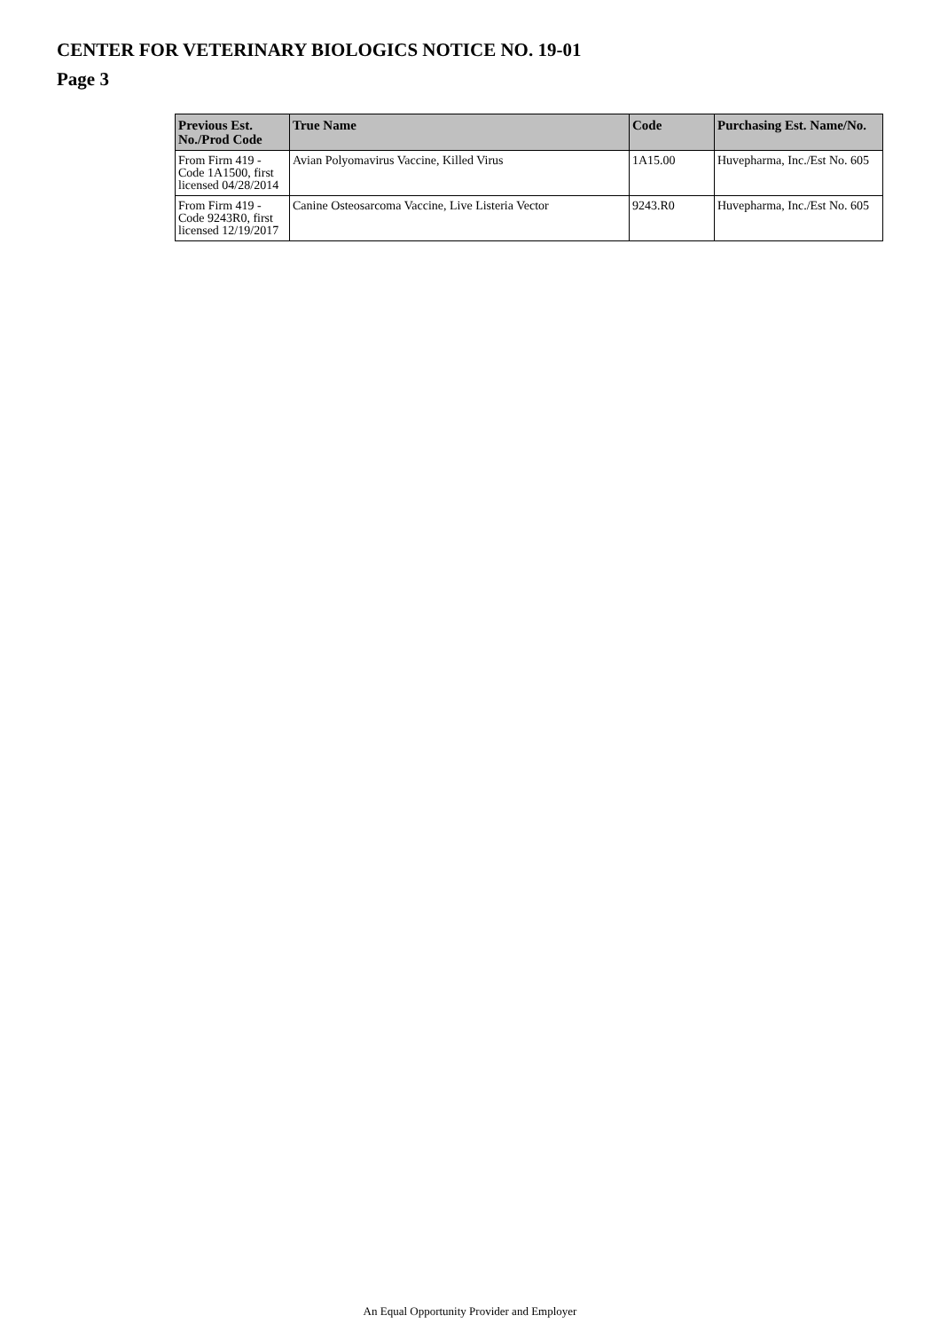CENTER FOR VETERINARY BIOLOGICS NOTICE NO. 19-01
Page 3
| Previous Est. No./Prod Code | True Name | Code | Purchasing Est. Name/No. |
| --- | --- | --- | --- |
| From Firm 419 - Code 1A1500, first licensed 04/28/2014 | Avian Polyomavirus Vaccine, Killed Virus | 1A15.00 | Huvepharma, Inc./Est No. 605 |
| From Firm 419 - Code 9243R0, first licensed 12/19/2017 | Canine Osteosarcoma Vaccine, Live Listeria Vector | 9243.R0 | Huvepharma, Inc./Est No. 605 |
An Equal Opportunity Provider and Employer